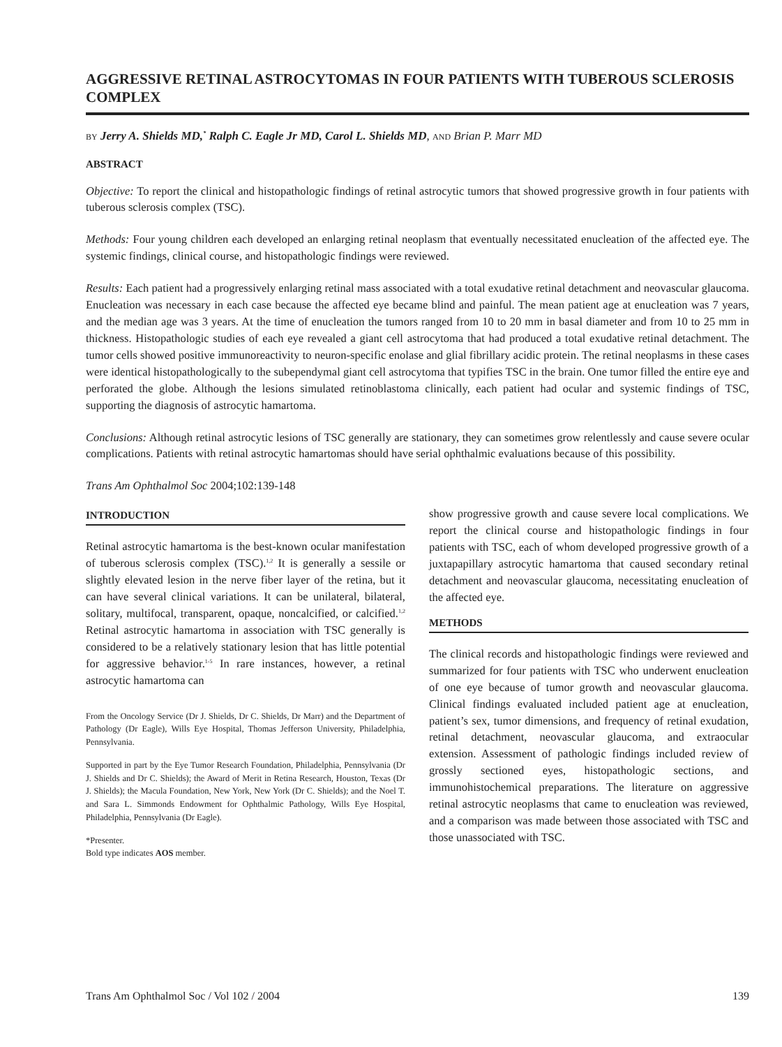AGGRESSIVE RETINAL ASTROCYTOMAS IN FOUR PATIENTS WITH TUBEROUS SCLEROSIS COMPLEX
BY Jerry A. Shields MD,<sup>*</sup> Ralph C. Eagle Jr MD, Carol L. Shields MD, AND Brian P. Marr MD
ABSTRACT
Objective: To report the clinical and histopathologic findings of retinal astrocytic tumors that showed progressive growth in four patients with tuberous sclerosis complex (TSC).
Methods: Four young children each developed an enlarging retinal neoplasm that eventually necessitated enucleation of the affected eye. The systemic findings, clinical course, and histopathologic findings were reviewed.
Results: Each patient had a progressively enlarging retinal mass associated with a total exudative retinal detachment and neovascular glaucoma. Enucleation was necessary in each case because the affected eye became blind and painful. The mean patient age at enucleation was 7 years, and the median age was 3 years. At the time of enucleation the tumors ranged from 10 to 20 mm in basal diameter and from 10 to 25 mm in thickness. Histopathologic studies of each eye revealed a giant cell astrocytoma that had produced a total exudative retinal detachment. The tumor cells showed positive immunoreactivity to neuron-specific enolase and glial fibrillary acidic protein. The retinal neoplasms in these cases were identical histopathologically to the subependymal giant cell astrocytoma that typifies TSC in the brain. One tumor filled the entire eye and perforated the globe. Although the lesions simulated retinoblastoma clinically, each patient had ocular and systemic findings of TSC, supporting the diagnosis of astrocytic hamartoma.
Conclusions: Although retinal astrocytic lesions of TSC generally are stationary, they can sometimes grow relentlessly and cause severe ocular complications. Patients with retinal astrocytic hamartomas should have serial ophthalmic evaluations because of this possibility.
Trans Am Ophthalmol Soc 2004;102:139-148
INTRODUCTION
Retinal astrocytic hamartoma is the best-known ocular manifestation of tuberous sclerosis complex (TSC).<sup>1,2</sup> It is generally a sessile or slightly elevated lesion in the nerve fiber layer of the retina, but it can have several clinical variations. It can be unilateral, bilateral, solitary, multifocal, transparent, opaque, noncalcified, or calcified.<sup>1,2</sup> Retinal astrocytic hamartoma in association with TSC generally is considered to be a relatively stationary lesion that has little potential for aggressive behavior.<sup>1-5</sup> In rare instances, however, a retinal astrocytic hamartoma can
From the Oncology Service (Dr J. Shields, Dr C. Shields, Dr Marr) and the Department of Pathology (Dr Eagle), Wills Eye Hospital, Thomas Jefferson University, Philadelphia, Pennsylvania.
Supported in part by the Eye Tumor Research Foundation, Philadelphia, Pennsylvania (Dr J. Shields and Dr C. Shields); the Award of Merit in Retina Research, Houston, Texas (Dr J. Shields); the Macula Foundation, New York, New York (Dr C. Shields); and the Noel T. and Sara L. Simmonds Endowment for Ophthalmic Pathology, Wills Eye Hospital, Philadelphia, Pennsylvania (Dr Eagle).
*Presenter.
Bold type indicates AOS member.
show progressive growth and cause severe local complications. We report the clinical course and histopathologic findings in four patients with TSC, each of whom developed progressive growth of a juxtapapillary astrocytic hamartoma that caused secondary retinal detachment and neovascular glaucoma, necessitating enucleation of the affected eye.
METHODS
The clinical records and histopathologic findings were reviewed and summarized for four patients with TSC who underwent enucleation of one eye because of tumor growth and neovascular glaucoma. Clinical findings evaluated included patient age at enucleation, patient’s sex, tumor dimensions, and frequency of retinal exudation, retinal detachment, neovascular glaucoma, and extraocular extension. Assessment of pathologic findings included review of grossly sectioned eyes, histopathologic sections, and immunohistochemical preparations. The literature on aggressive retinal astrocytic neoplasms that came to enucleation was reviewed, and a comparison was made between those associated with TSC and those unassociated with TSC.
Trans Am Ophthalmol Soc / Vol 102 / 2004 139